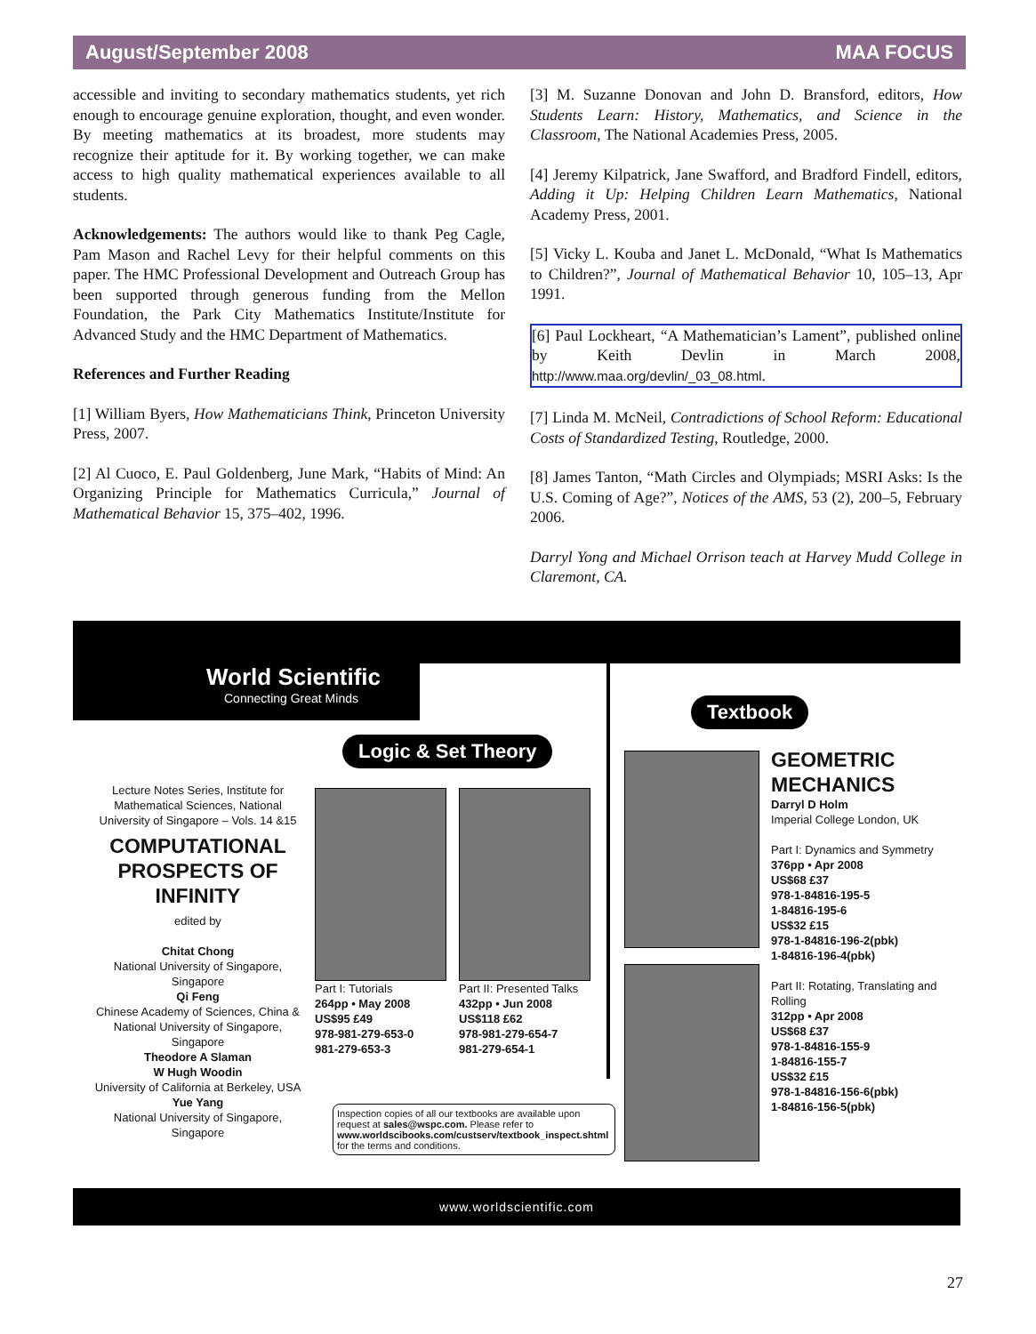August/September 2008 MAA FOCUS
accessible and inviting to secondary mathematics students, yet rich enough to encourage genuine exploration, thought, and even wonder. By meeting mathematics at its broadest, more students may recognize their aptitude for it. By working together, we can make access to high quality mathematical experiences available to all students.
Acknowledgements: The authors would like to thank Peg Cagle, Pam Mason and Rachel Levy for their helpful comments on this paper. The HMC Professional Development and Outreach Group has been supported through generous funding from the Mellon Foundation, the Park City Mathematics Institute/Institute for Advanced Study and the HMC Department of Mathematics.
References and Further Reading
[1] William Byers, How Mathematicians Think, Princeton University Press, 2007.
[2] Al Cuoco, E. Paul Goldenberg, June Mark, “Habits of Mind: An Organizing Principle for Mathematics Curricula,” Journal of Mathematical Behavior 15, 375–402, 1996.
[3] M. Suzanne Donovan and John D. Bransford, editors, How Students Learn: History, Mathematics, and Science in the Classroom, The National Academies Press, 2005.
[4] Jeremy Kilpatrick, Jane Swafford, and Bradford Findell, editors, Adding it Up: Helping Children Learn Mathematics, National Academy Press, 2001.
[5] Vicky L. Kouba and Janet L. McDonald, “What Is Mathematics to Children?”, Journal of Mathematical Behavior 10, 105–13, Apr 1991.
[6] Paul Lockheart, “A Mathematician’s Lament”, published online by Keith Devlin in March 2008, http://www.maa.org/devlin/_03_08.html.
[7] Linda M. McNeil, Contradictions of School Reform: Educational Costs of Standardized Testing, Routledge, 2000.
[8] James Tanton, “Math Circles and Olympiads; MSRI Asks: Is the U.S. Coming of Age?”, Notices of the AMS, 53 (2), 200–5, February 2006.
Darryl Yong and Michael Orrison teach at Harvey Mudd College in Claremont, CA.
World Scientific
Connecting Great Minds
Logic & Set Theory
Textbook
Lecture Notes Series, Institute for Mathematical Sciences, National University of Singapore – Vols. 14 &15
COMPUTATIONAL PROSPECTS OF INFINITY
edited by
Chitat Chong
National University of Singapore, Singapore
Qi Feng
Chinese Academy of Sciences, China & National University of Singapore, Singapore
Theodore A Slaman
W Hugh Woodin
University of California at Berkeley, USA
Yue Yang
National University of Singapore, Singapore
Part I: Tutorials
264pp • May 2008
US$95 £49
978-981-279-653-0
981-279-653-3
Part II: Presented Talks
432pp • Jun 2008
US$118 £62
978-981-279-654-7
981-279-654-1
Inspection copies of all our textbooks are available upon request at sales@wspc.com. Please refer to www.worldscibooks.com/custserv/textbook_inspect.shtml for the terms and conditions.
GEOMETRIC MECHANICS
Darryl D Holm
Imperial College London, UK
Part I: Dynamics and Symmetry
376pp • Apr 2008
US$68 £37
978-1-84816-195-5
1-84816-195-6
US$32 £15
978-1-84816-196-2(pbk)
1-84816-196-4(pbk)
Part II: Rotating, Translating and Rolling
312pp • Apr 2008
US$68 £37
978-1-84816-155-9
1-84816-155-7
US$32 £15
978-1-84816-156-6(pbk)
1-84816-156-5(pbk)
www.worldscientific.com
27